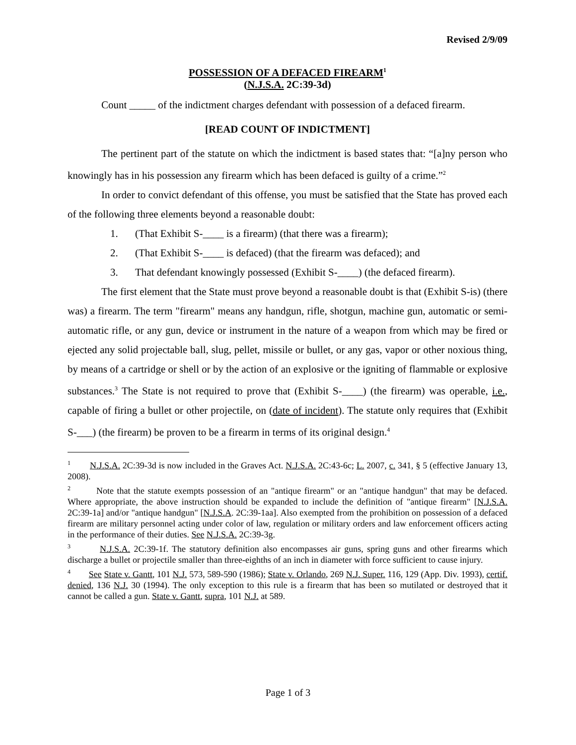Revised 2/9/09
POSSESSION OF A DEFACED FIREARM<sup>1</sup>
(N.J.S.A. 2C:39-3d)
Count _____ of the indictment charges defendant with possession of a defaced firearm.
[READ COUNT OF INDICTMENT]
The pertinent part of the statute on which the indictment is based states that: “[a]ny person who knowingly has in his possession any firearm which has been defaced is guilty of a crime.”<sup>2</sup>
In order to convict defendant of this offense, you must be satisfied that the State has proved each of the following three elements beyond a reasonable doubt:
1. (That Exhibit S-____ is a firearm) (that there was a firearm);
2. (That Exhibit S-____ is defaced) (that the firearm was defaced); and
3. That defendant knowingly possessed (Exhibit S-____) (the defaced firearm).
The first element that the State must prove beyond a reasonable doubt is that (Exhibit S-is) (there was) a firearm. The term "firearm" means any handgun, rifle, shotgun, machine gun, automatic or semi-automatic rifle, or any gun, device or instrument in the nature of a weapon from which may be fired or ejected any solid projectable ball, slug, pellet, missile or bullet, or any gas, vapor or other noxious thing, by means of a cartridge or shell or by the action of an explosive or the igniting of flammable or explosive substances.<sup>3</sup> The State is not required to prove that (Exhibit S-____) (the firearm) was operable, i.e., capable of firing a bullet or other projectile, on (date of incident). The statute only requires that (Exhibit S-___) (the firearm) be proven to be a firearm in terms of its original design.<sup>4</sup>
<sup>1</sup> N.J.S.A. 2C:39-3d is now included in the Graves Act. N.J.S.A. 2C:43-6c; L. 2007, c. 341, § 5 (effective January 13, 2008).
<sup>2</sup> Note that the statute exempts possession of an "antique firearm" or an "antique handgun" that may be defaced. Where appropriate, the above instruction should be expanded to include the definition of "antique firearm" [N.J.S.A. 2C:39-1a] and/or "antique handgun" [N.J.S.A. 2C:39-1aa]. Also exempted from the prohibition on possession of a defaced firearm are military personnel acting under color of law, regulation or military orders and law enforcement officers acting in the performance of their duties. See N.J.S.A. 2C:39-3g.
<sup>3</sup> N.J.S.A. 2C:39-1f. The statutory definition also encompasses air guns, spring guns and other firearms which discharge a bullet or projectile smaller than three-eighths of an inch in diameter with force sufficient to cause injury.
<sup>4</sup> See State v. Gantt, 101 N.J. 573, 589-590 (1986); State v. Orlando, 269 N.J. Super. 116, 129 (App. Div. 1993), certif. denied, 136 N.J. 30 (1994). The only exception to this rule is a firearm that has been so mutilated or destroyed that it cannot be called a gun. State v. Gantt, supra, 101 N.J. at 589.
Page 1 of 3